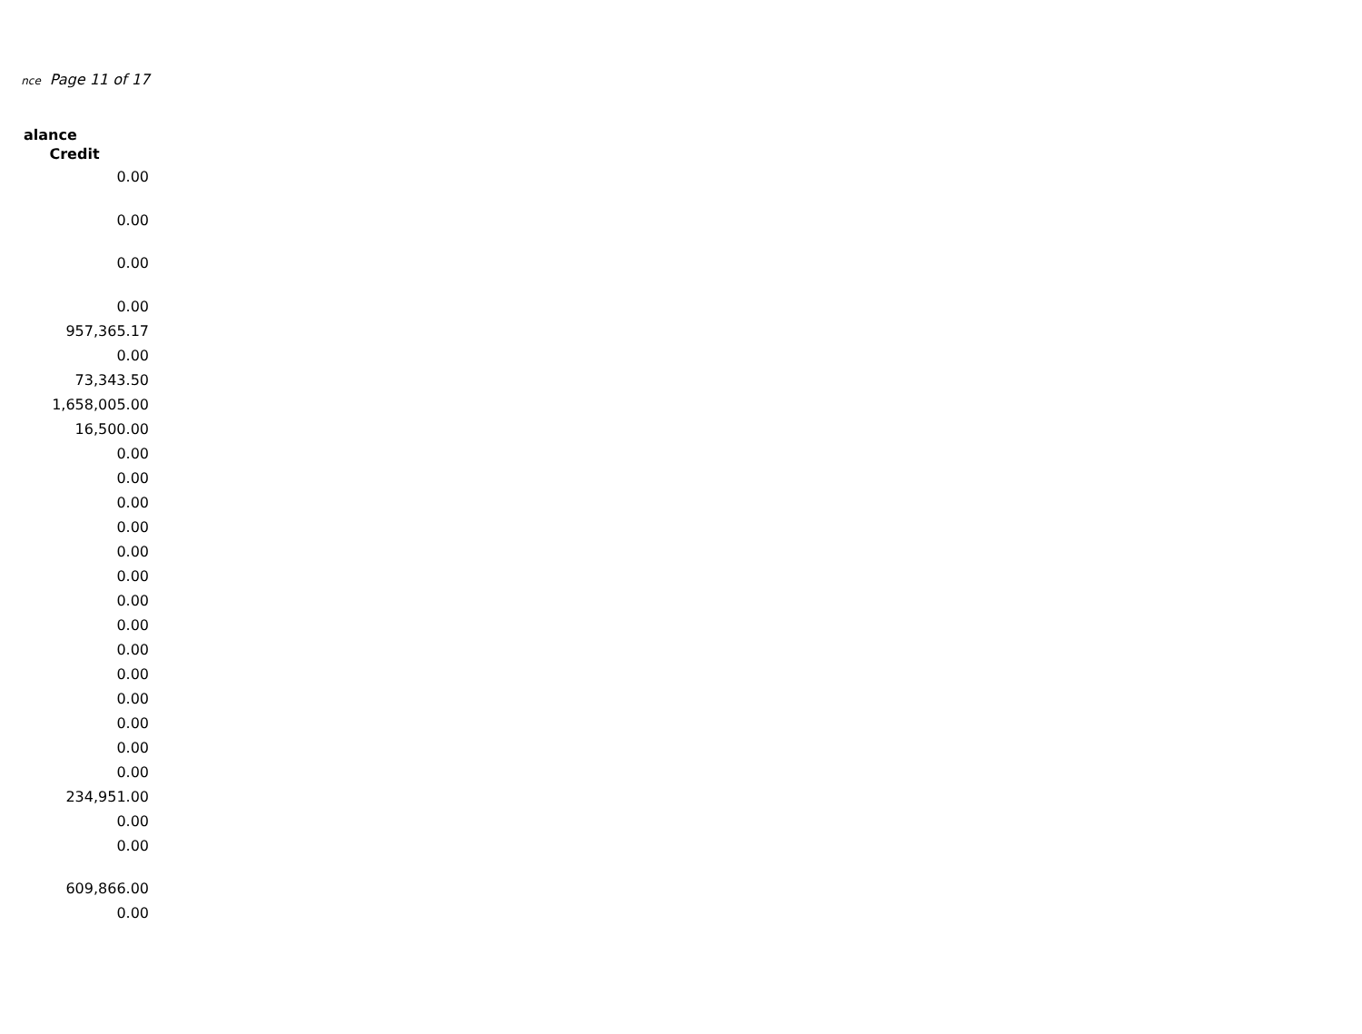nce Page 11 of 17
alance
| Credit |
| --- |
| 0.00 |
| 0.00 |
| 0.00 |
| 0.00 |
| 957,365.17 |
| 0.00 |
| 73,343.50 |
| 1,658,005.00 |
| 16,500.00 |
| 0.00 |
| 0.00 |
| 0.00 |
| 0.00 |
| 0.00 |
| 0.00 |
| 0.00 |
| 0.00 |
| 0.00 |
| 0.00 |
| 0.00 |
| 0.00 |
| 0.00 |
| 0.00 |
| 234,951.00 |
| 0.00 |
| 0.00 |
| 609,866.00 |
| 0.00 |